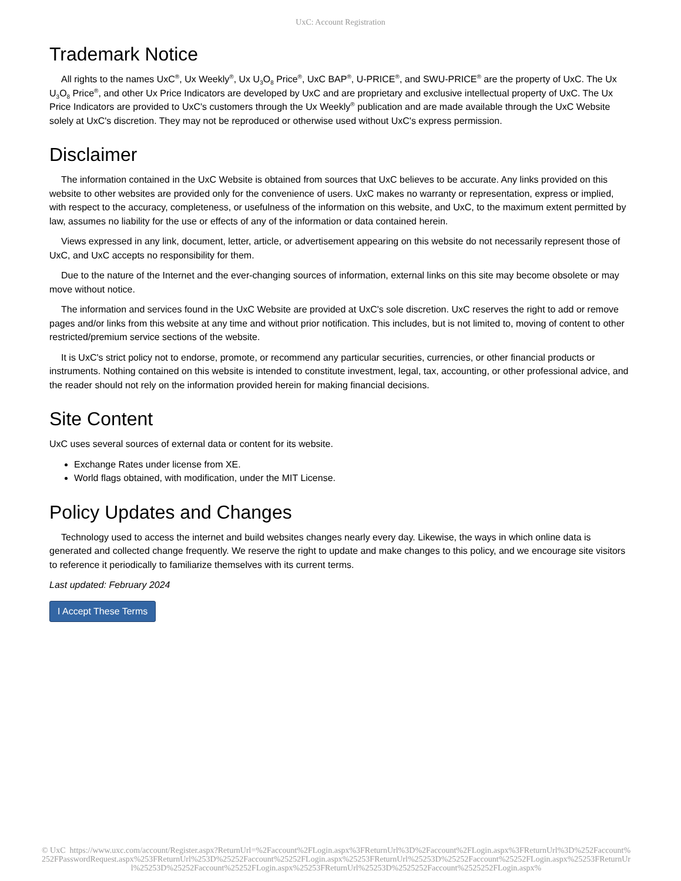UxC: Account Registration
Trademark Notice
All rights to the names UxC<sup>®</sup>, Ux Weekly<sup>®</sup>, Ux U<sub>3</sub>O<sub>8</sub> Price<sup>®</sup>, UxC BAP<sup>®</sup>, U-PRICE<sup>®</sup>, and SWU-PRICE<sup>®</sup> are the property of UxC. The Ux U<sub>3</sub>O<sub>8</sub> Price<sup>®</sup>, and other Ux Price Indicators are developed by UxC and are proprietary and exclusive intellectual property of UxC. The Ux Price Indicators are provided to UxC's customers through the Ux Weekly<sup>®</sup> publication and are made available through the UxC Website solely at UxC's discretion. They may not be reproduced or otherwise used without UxC's express permission.
Disclaimer
The information contained in the UxC Website is obtained from sources that UxC believes to be accurate. Any links provided on this website to other websites are provided only for the convenience of users. UxC makes no warranty or representation, express or implied, with respect to the accuracy, completeness, or usefulness of the information on this website, and UxC, to the maximum extent permitted by law, assumes no liability for the use or effects of any of the information or data contained herein.
Views expressed in any link, document, letter, article, or advertisement appearing on this website do not necessarily represent those of UxC, and UxC accepts no responsibility for them.
Due to the nature of the Internet and the ever-changing sources of information, external links on this site may become obsolete or may move without notice.
The information and services found in the UxC Website are provided at UxC's sole discretion. UxC reserves the right to add or remove pages and/or links from this website at any time and without prior notification. This includes, but is not limited to, moving of content to other restricted/premium service sections of the website.
It is UxC's strict policy not to endorse, promote, or recommend any particular securities, currencies, or other financial products or instruments. Nothing contained on this website is intended to constitute investment, legal, tax, accounting, or other professional advice, and the reader should not rely on the information provided herein for making financial decisions.
Site Content
UxC uses several sources of external data or content for its website.
Exchange Rates under license from XE.
World flags obtained, with modification, under the MIT License.
Policy Updates and Changes
Technology used to access the internet and build websites changes nearly every day. Likewise, the ways in which online data is generated and collected change frequently. We reserve the right to update and make changes to this policy, and we encourage site visitors to reference it periodically to familiarize themselves with its current terms.
Last updated: February 2024
I Accept These Terms
© UxC https://www.uxc.com/account/Register.aspx?ReturnUrl=%2Faccount%2FLogin.aspx%3FReturnUrl%3D%2Faccount%2FLogin.aspx%3FReturnUrl%3D%252Faccount%252FPasswordRequest.aspx%253FReturnUrl%253D%25252Faccount%25252FLogin.aspx%25253FReturnUrl%25253D%25252Faccount%25252FLogin.aspx%25253FReturnUrl%25253D%25252Faccount%25252FLogin.aspx%25253FReturnUrl%25253D%2525252Faccount%2525252FLogin.aspx%